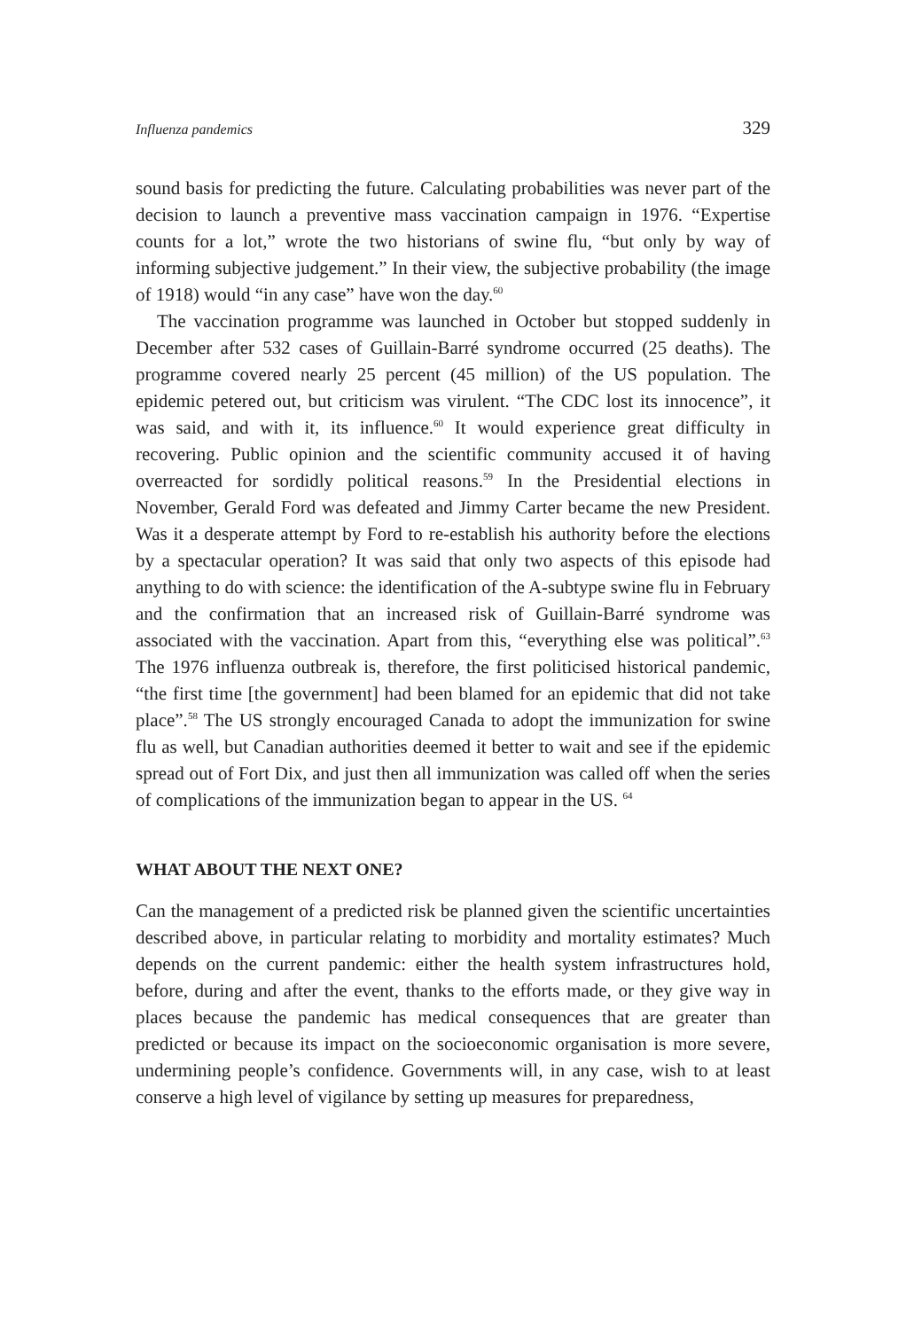Influenza pandemics 329
sound basis for predicting the future. Calculating probabilities was never part of the decision to launch a preventive mass vaccination campaign in 1976. “Expertise counts for a lot,” wrote the two historians of swine flu, “but only by way of informing subjective judgement.” In their view, the subjective probability (the image of 1918) would “in any case” have won the day.<sup>60</sup>
The vaccination programme was launched in October but stopped suddenly in December after 532 cases of Guillain-Barré syndrome occurred (25 deaths). The programme covered nearly 25 percent (45 million) of the US population. The epidemic petered out, but criticism was virulent. “The CDC lost its innocence”, it was said, and with it, its influence.<sup>60</sup> It would experience great difficulty in recovering. Public opinion and the scientific community accused it of having overreacted for sordidly political reasons.<sup>59</sup> In the Presidential elections in November, Gerald Ford was defeated and Jimmy Carter became the new President. Was it a desperate attempt by Ford to re-establish his authority before the elections by a spectacular operation? It was said that only two aspects of this episode had anything to do with science: the identification of the A-subtype swine flu in February and the confirmation that an increased risk of Guillain-Barré syndrome was associated with the vaccination. Apart from this, “everything else was political”.<sup>63</sup> The 1976 influenza outbreak is, therefore, the first politicised historical pandemic, “the first time [the government] had been blamed for an epidemic that did not take place”.<sup>58</sup> The US strongly encouraged Canada to adopt the immunization for swine flu as well, but Canadian authorities deemed it better to wait and see if the epidemic spread out of Fort Dix, and just then all immunization was called off when the series of complications of the immunization began to appear in the US. <sup>64</sup>
WHAT ABOUT THE NEXT ONE?
Can the management of a predicted risk be planned given the scientific uncertainties described above, in particular relating to morbidity and mortality estimates? Much depends on the current pandemic: either the health system infrastructures hold, before, during and after the event, thanks to the efforts made, or they give way in places because the pandemic has medical consequences that are greater than predicted or because its impact on the socioeconomic organisation is more severe, undermining people’s confidence. Governments will, in any case, wish to at least conserve a high level of vigilance by setting up measures for preparedness,